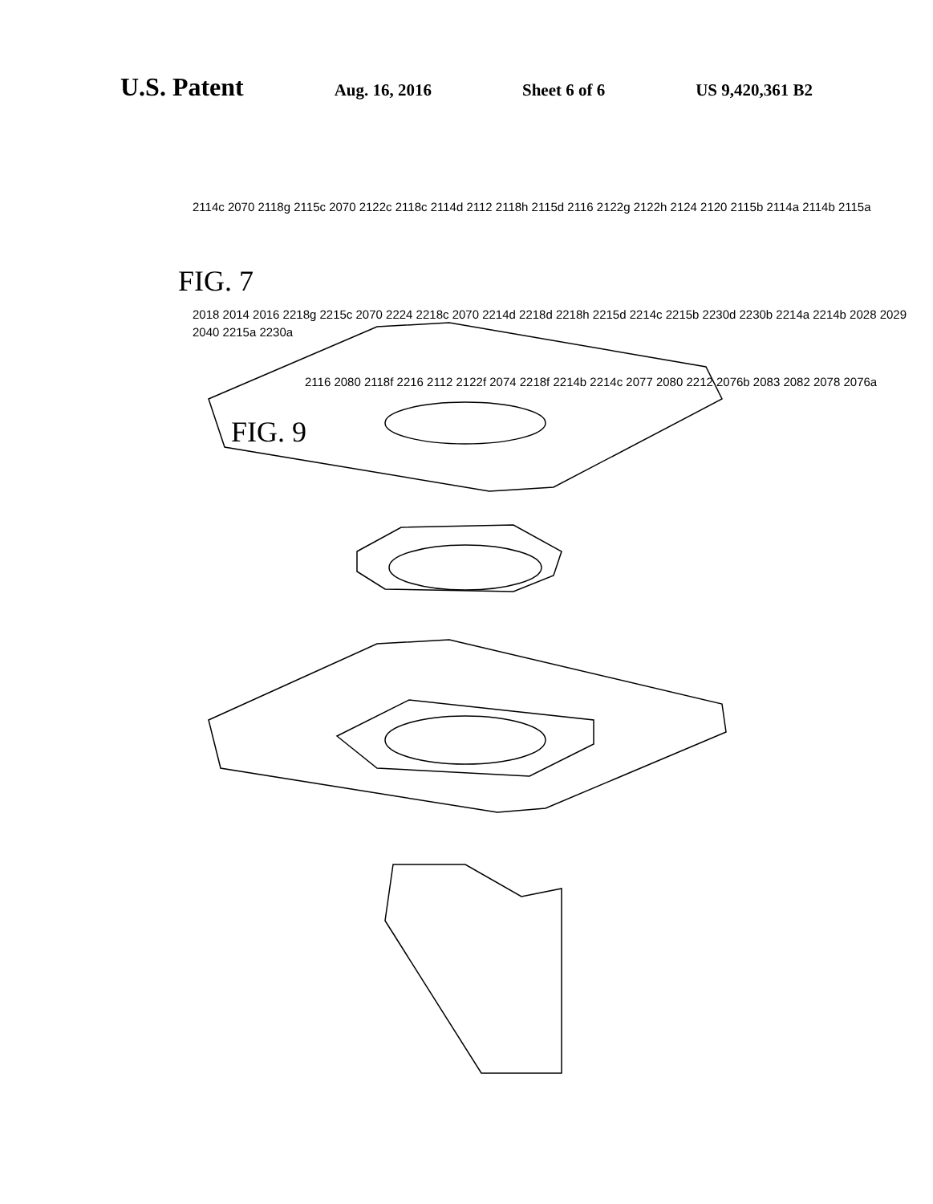U.S. Patent
Aug. 16, 2016 Sheet 6 of 6 US 9,420,361 B2
2114c 2070 2118g 2115c 2070 2122c 2118c 2114d 2112 2118h 2115d 2116 2122g 2122h 2124 2120 2115b 2114a 2114b 2115a
FIG. 7
2018 2014 2016 2218g 2215c 2070 2224 2218c 2070 2214d 2218d 2218h 2215d 2214c 2215b 2230d 2230b 2214a 2214b 2028 2029 2040 2215a 2230a
2116 2080 2118f 2216 2112 2122f 2074 2218f 2214b 2214c 2077 2080 2212 2076b 2083 2082 2078 2076a
FIG. 9